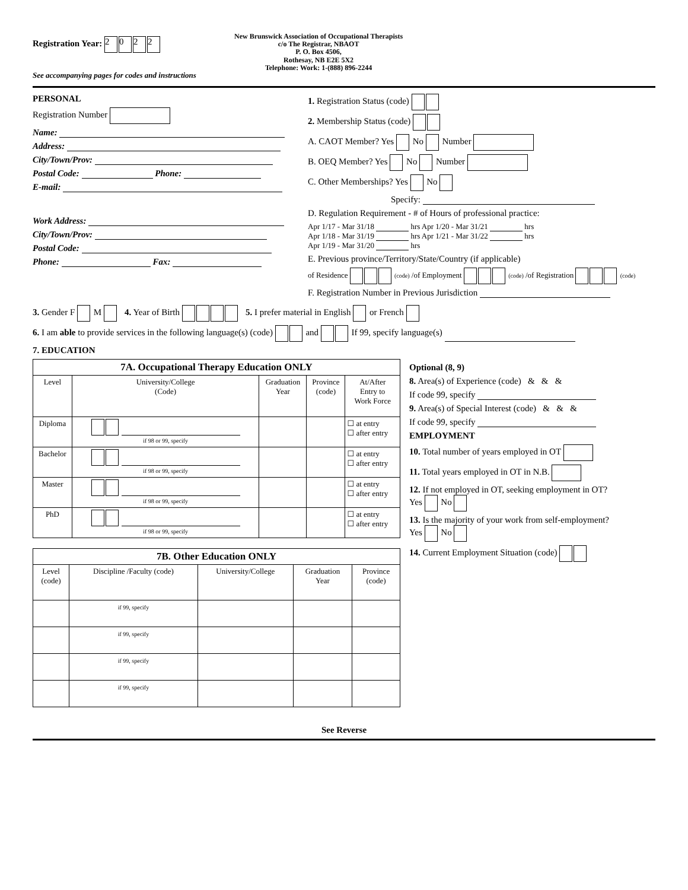Registration Year: 2022
See accompanying pages for codes and instructions
New Brunswick Association of Occupational Therapists
c/o The Registrar, NBAOT
P. O. Box 4506,
Rothesay, NB E2E 5X2
Telephone: Work: 1-(888) 896-2244
PERSONAL
Registration Number
Name:
Address:
City/Town/Prov:
Postal Code: Phone:
E-mail:
Work Address:
City/Town/Prov:
Postal Code:
Phone: Fax:
1. Registration Status (code)
2. Membership Status (code)
A. CAOT Member? Yes No Number
B. OEQ Member? Yes No Number
C. Other Memberships? Yes No
Specify:
D. Regulation Requirement - # of Hours of professional practice:
Apr 1/17 - Mar 31/18 hrs Apr 1/20 - Mar 31/21 hrs
Apr 1/18 - Mar 31/19 hrs Apr 1/21 - Mar 31/22 hrs
Apr 1/19 - Mar 31/20 hrs
E. Previous province/Territory/State/Country (if applicable)
of Residence (code) /of Employment (code) /of Registration (code)
F. Registration Number in Previous Jurisdiction
3. Gender F M 4. Year of Birth 5. I prefer material in English or French
6. I am able to provide services in the following language(s) (code) and If 99, specify language(s)
7. EDUCATION
| 7A. Occupational Therapy Education ONLY | | | | |
| --- | --- | --- | --- | --- |
| Level | University/College (Code) | Graduation Year | Province (code) | At/After Entry to Work Force |
| Diploma | if 98 or 99, specify | | | ☐ at entry ☐ after entry |
| Bachelor | if 98 or 99, specify | | | ☐ at entry ☐ after entry |
| Master | if 98 or 99, specify | | | ☐ at entry ☐ after entry |
| PhD | if 98 or 99, specify | | | ☐ at entry ☐ after entry |
| 7B. Other Education ONLY | | | | |
| --- | --- | --- | --- | --- |
| Level (code) | Discipline /Faculty (code) | University/College | Graduation Year | Province (code) |
| | if 99, specify | | | |
| | if 99, specify | | | |
| | if 99, specify | | | |
| | if 99, specify | | | |
Optional (8, 9)
8. Area(s) of Experience (code) & & &
If code 99, specify
9. Area(s) of Special Interest (code) & & &
If code 99, specify
EMPLOYMENT
10. Total number of years employed in OT
11. Total years employed in OT in N.B.
12. If not employed in OT, seeking employment in OT?
Yes No
13. Is the majority of your work from self-employment?
Yes No
14. Current Employment Situation (code)
See Reverse